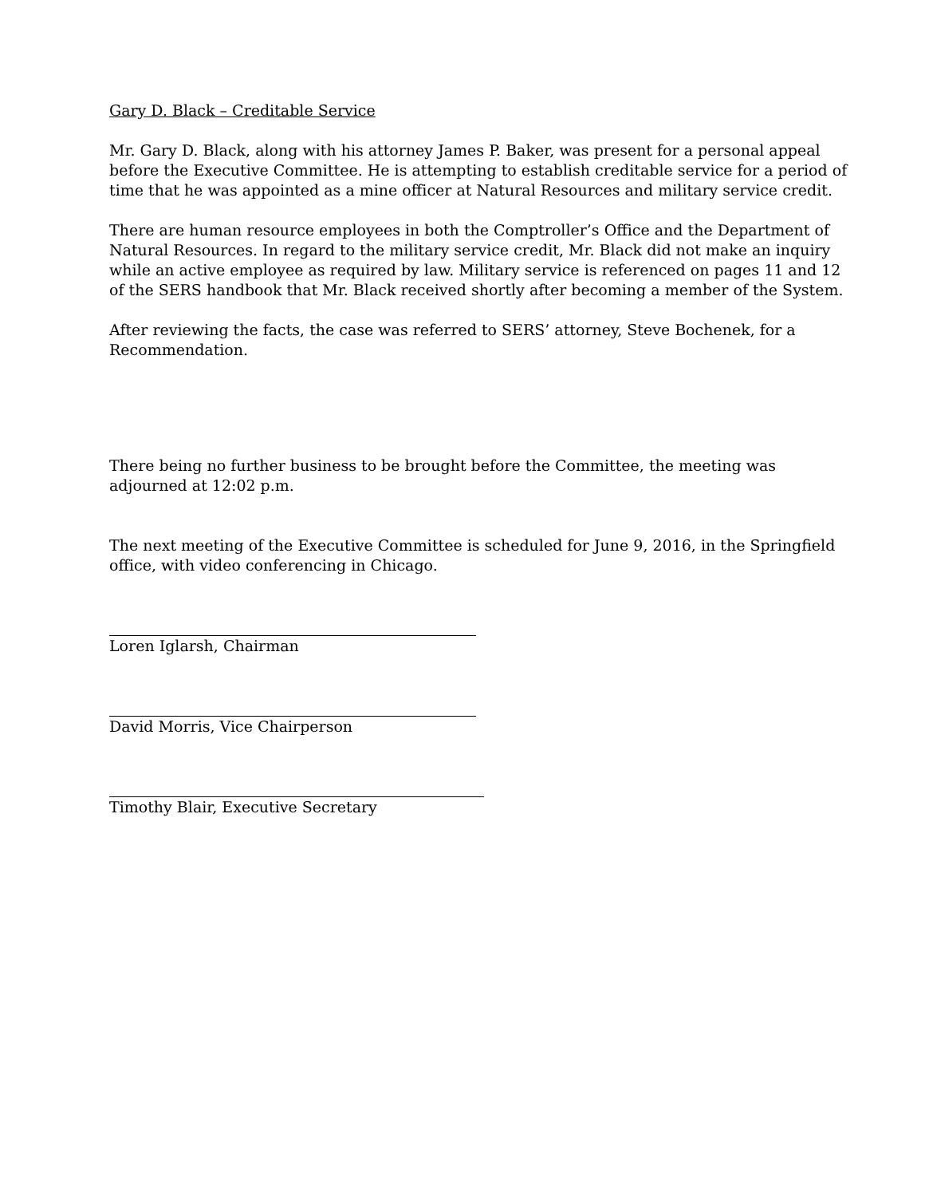Gary D. Black – Creditable Service
Mr. Gary D. Black, along with his attorney James P. Baker, was present for a personal appeal before the Executive Committee. He is attempting to establish creditable service for a period of time that he was appointed as a mine officer at Natural Resources and military service credit.
There are human resource employees in both the Comptroller’s Office and the Department of Natural Resources. In regard to the military service credit, Mr. Black did not make an inquiry while an active employee as required by law. Military service is referenced on pages 11 and 12 of the SERS handbook that Mr. Black received shortly after becoming a member of the System.
After reviewing the facts, the case was referred to SERS’ attorney, Steve Bochenek, for a Recommendation.
There being no further business to be brought before the Committee, the meeting was adjourned at 12:02 p.m.
The next meeting of the Executive Committee is scheduled for June 9, 2016, in the Springfield office, with video conferencing in Chicago.
Loren Iglarsh, Chairman
David Morris, Vice Chairperson
Timothy Blair, Executive Secretary